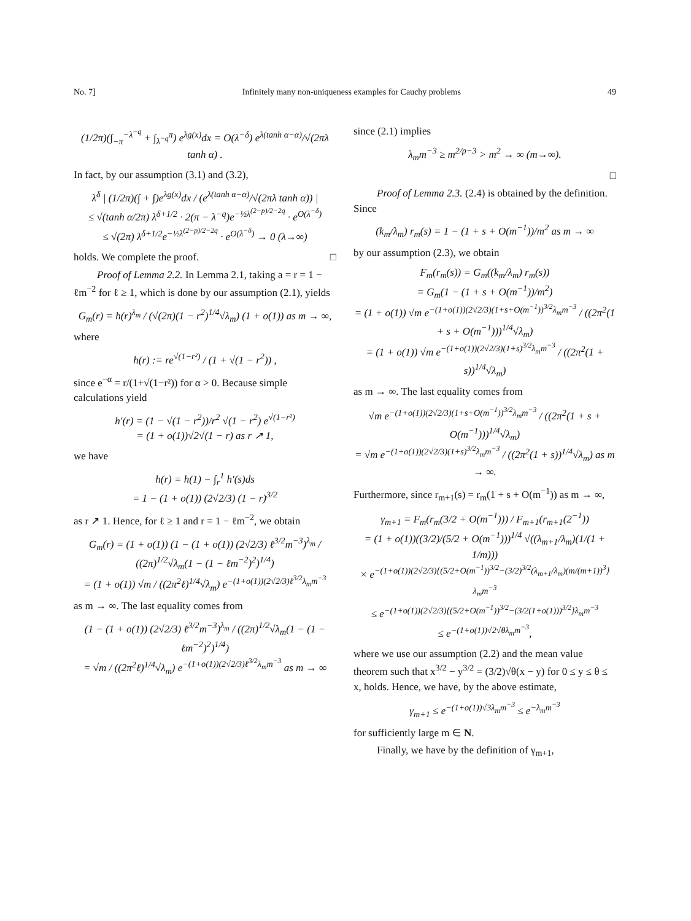No. 7] Infinitely many non-uniqueness examples for Cauchy problems 49
(1/2π)(∫<sub>−π</sub><sup>−λ<sup>−q</sup></sup> + ∫<sub>λ<sup>−q</sup></sub><sup>π</sup>) e<sup>λg(x)</sup>dx = O(λ<sup>−δ</sup>) e<sup>λ(tanh α−α)</sup>/√(2πλ tanh α) .
In fact, by our assumption (3.1) and (3.2),
λ<sup>δ</sup> | (1/2π)(∫ + ∫)e<sup>λg(x)</sup>dx / (e<sup>λ(tanh α−α)</sup>/√(2πλ tanh α)) |
≤ √(tanh α/2π) λ<sup>δ+1/2</sup> · 2(π − λ<sup>−q</sup>)e<sup>−½λ<sup>(2−p)/2−2q</sup></sup> · e<sup>O(λ<sup>−δ</sup>)</sup>
≤ √(2π) λ<sup>δ+1/2</sup>e<sup>−½λ<sup>(2−p)/2−2q</sup></sup> · e<sup>O(λ<sup>−δ</sup>)</sup> → 0 (λ→∞)
holds. We complete the proof. □
Proof of Lemma 2.2. In Lemma 2.1, taking a = r = 1 − ℓm<sup>−2</sup> for ℓ ≥ 1, which is done by our assumption (2.1), yields
G<sub>m</sub>(r) = h(r)<sup>λ<sub>m</sub></sup> / (√(2π)(1 − r<sup>2</sup>)<sup>1/4</sup>√λ<sub>m</sub>) (1 + o(1)) as m → ∞,
where
h(r) := re<sup>√(1−r²)</sup> / (1 + √(1 − r<sup>2</sup>)) ,
since e<sup>−α</sup> = r/(1+√(1−r²)) for α > 0. Because simple calculations yield
h′(r) = (1 − √(1 − r<sup>2</sup>))/r<sup>2</sup> √(1 − r<sup>2</sup>) e<sup>√(1−r²)</sup>
= (1 + o(1))√2√(1 − r) as r ↗ 1,
we have
h(r) = h(1) − ∫<sub>r</sub><sup>1</sup> h′(s)ds
= 1 − (1 + o(1)) (2√2/3) (1 − r)<sup>3/2</sup>
as r ↗ 1. Hence, for ℓ ≥ 1 and r = 1 − ℓm<sup>−2</sup>, we obtain
G<sub>m</sub>(r) = (1 + o(1)) (1 − (1 + o(1)) (2√2/3) ℓ<sup>3/2</sup>m<sup>−3</sup>)<sup>λ<sub>m</sub></sup> / ((2π)<sup>1/2</sup>√λ<sub>m</sub>(1 − (1 − ℓm<sup>−2</sup>)<sup>2</sup>)<sup>1/4</sup>)
= (1 + o(1)) √m / ((2π<sup>2</sup>ℓ)<sup>1/4</sup>√λ<sub>m</sub>) e<sup>−(1+o(1))(2√2/3)ℓ<sup>3/2</sup>λ<sub>m</sub>m<sup>−3</sup></sup>
as m → ∞. The last equality comes from
(1 − (1 + o(1)) (2√2/3) ℓ<sup>3/2</sup>m<sup>−3</sup>)<sup>λ<sub>m</sub></sup> / ((2π)<sup>1/2</sup>√λ<sub>m</sub>(1 − (1 − ℓm<sup>−2</sup>)<sup>2</sup>)<sup>1/4</sup>)
= √m / ((2π<sup>2</sup>ℓ)<sup>1/4</sup>√λ<sub>m</sub>) e<sup>−(1+o(1))(2√2/3)ℓ<sup>3/2</sup>λ<sub>m</sub>m<sup>−3</sup></sup> as m → ∞
since (2.1) implies
λ<sub>m</sub>m<sup>−3</sup> ≥ m<sup>2/p−3</sup> > m<sup>2</sup> → ∞ (m→∞).
□
Proof of Lemma 2.3. (2.4) is obtained by the definition. Since
(k<sub>m</sub>/λ<sub>m</sub>) r<sub>m</sub>(s) = 1 − (1 + s + O(m<sup>−1</sup>))/m<sup>2</sup> as m → ∞
by our assumption (2.3), we obtain
F<sub>m</sub>(r<sub>m</sub>(s)) = G<sub>m</sub>((k<sub>m</sub>/λ<sub>m</sub>) r<sub>m</sub>(s))
= G<sub>m</sub>(1 − (1 + s + O(m<sup>−1</sup>))/m<sup>2</sup>)
= (1 + o(1)) √m e<sup>−(1+o(1))(2√2/3)(1+s+O(m<sup>−1</sup>))<sup>3/2</sup>λ<sub>m</sub>m<sup>−3</sup></sup> / ((2π<sup>2</sup>(1 + s + O(m<sup>−1</sup>)))<sup>1/4</sup>√λ<sub>m</sub>)
= (1 + o(1)) √m e<sup>−(1+o(1))(2√2/3)(1+s)<sup>3/2</sup>λ<sub>m</sub>m<sup>−3</sup></sup> / ((2π<sup>2</sup>(1 + s))<sup>1/4</sup>√λ<sub>m</sub>)
as m → ∞. The last equality comes from
√m e<sup>−(1+o(1))(2√2/3)(1+s+O(m<sup>−1</sup>))<sup>3/2</sup>λ<sub>m</sub>m<sup>−3</sup></sup> / ((2π<sup>2</sup>(1 + s + O(m<sup>−1</sup>)))<sup>1/4</sup>√λ<sub>m</sub>)
= √m e<sup>−(1+o(1))(2√2/3)(1+s)<sup>3/2</sup>λ<sub>m</sub>m<sup>−3</sup></sup> / ((2π<sup>2</sup>(1 + s))<sup>1/4</sup>√λ<sub>m</sub>) as m → ∞.
Furthermore, since r<sub>m+1</sub>(s) = r<sub>m</sub>(1 + s + O(m<sup>−1</sup>)) as m → ∞,
γ<sub>m+1</sub> = F<sub>m</sub>(r<sub>m</sub>(3/2 + O(m<sup>−1</sup>))) / F<sub>m+1</sub>(r<sub>m+1</sub>(2<sup>−1</sup>))
= (1 + o(1))((3/2)/(5/2 + O(m<sup>−1</sup>)))<sup>1/4</sup> √((λ<sub>m+1</sub>/λ<sub>m</sub>)(1/(1 + 1/m)))
× e<sup>−(1+o(1))(2√2/3){(5/2+O(m<sup>−1</sup>))<sup>3/2</sup>−(3/2)<sup>3/2</sup>(λ<sub>m+1</sub>/λ<sub>m</sub>)(m/(m+1))<sup>3</sup>}λ<sub>m</sub>m<sup>−3</sup></sup>
≤ e<sup>−(1+o(1))(2√2/3){(5/2+O(m<sup>−1</sup>))<sup>3/2</sup>−(3/2(1+o(1)))<sup>3/2</sup>}λ<sub>m</sub>m<sup>−3</sup></sup>
≤ e<sup>−(1+o(1))√2√θλ<sub>m</sub>m<sup>−3</sup></sup>,
where we use our assumption (2.2) and the mean value theorem such that x<sup>3/2</sup> − y<sup>3/2</sup> = (3/2)√θ(x − y) for 0 ≤ y ≤ θ ≤ x, holds. Hence, we have, by the above estimate,
γ<sub>m+1</sub> ≤ e<sup>−(1+o(1))√3λ<sub>m</sub>m<sup>−3</sup></sup> ≤ e<sup>−λ<sub>m</sub>m<sup>−3</sup></sup>
for sufficiently large m ∈ N.
Finally, we have by the definition of γ<sub>m+1</sub>,